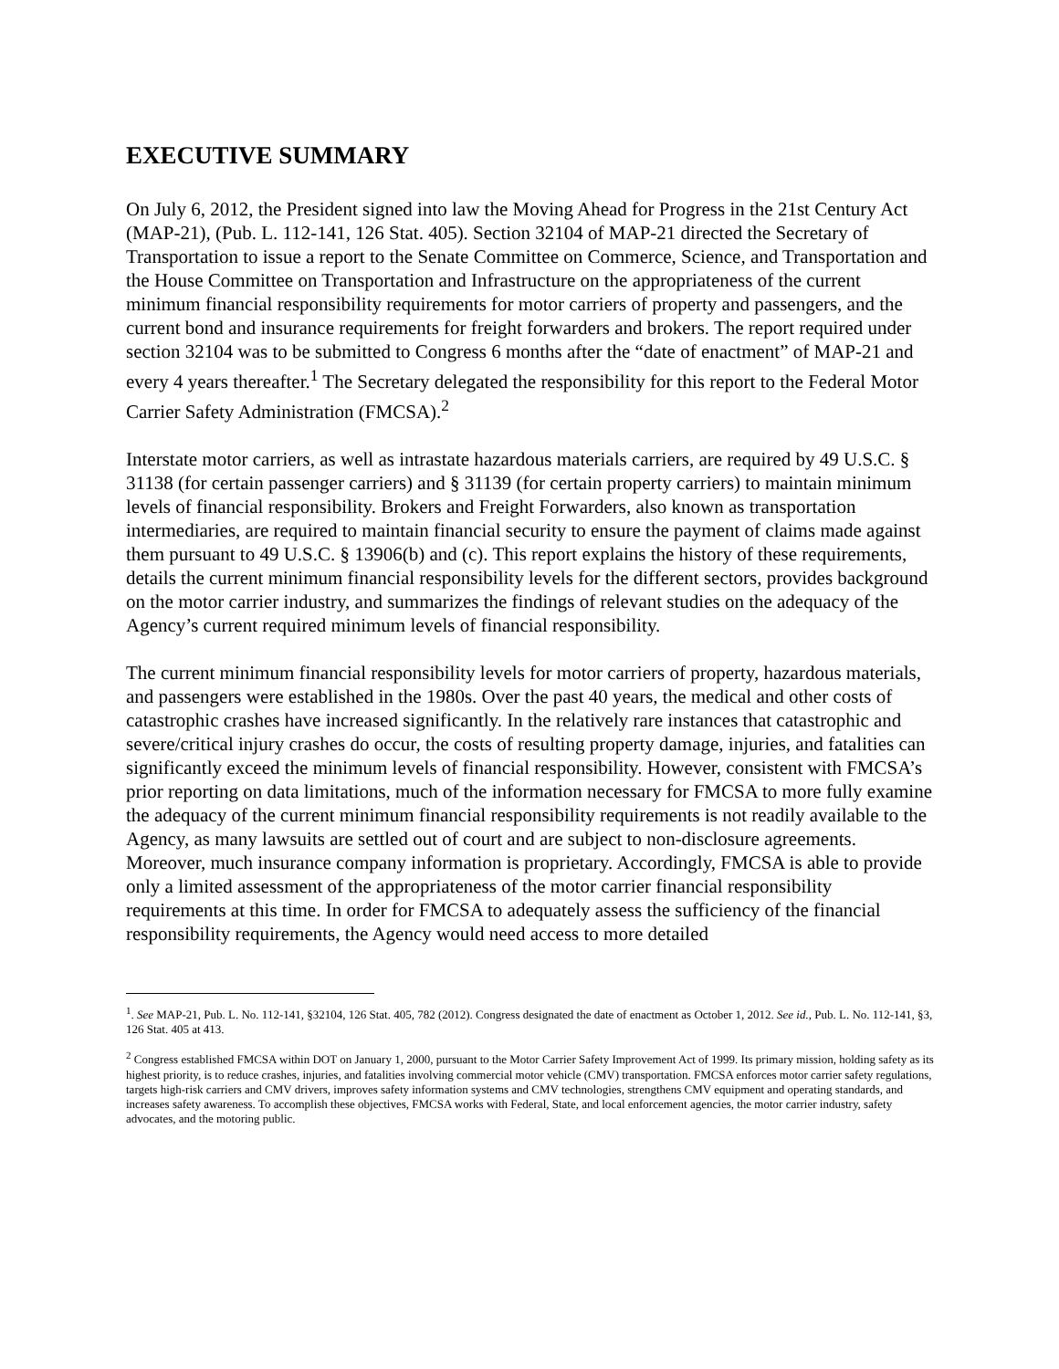EXECUTIVE SUMMARY
On July 6, 2012, the President signed into law the Moving Ahead for Progress in the 21st Century Act (MAP-21), (Pub. L. 112-141, 126 Stat. 405). Section 32104 of MAP-21 directed the Secretary of Transportation to issue a report to the Senate Committee on Commerce, Science, and Transportation and the House Committee on Transportation and Infrastructure on the appropriateness of the current minimum financial responsibility requirements for motor carriers of property and passengers, and the current bond and insurance requirements for freight forwarders and brokers. The report required under section 32104 was to be submitted to Congress 6 months after the “date of enactment” of MAP-21 and every 4 years thereafter.<sup>1</sup> The Secretary delegated the responsibility for this report to the Federal Motor Carrier Safety Administration (FMCSA).<sup>2</sup>
Interstate motor carriers, as well as intrastate hazardous materials carriers, are required by 49 U.S.C. § 31138 (for certain passenger carriers) and § 31139 (for certain property carriers) to maintain minimum levels of financial responsibility. Brokers and Freight Forwarders, also known as transportation intermediaries, are required to maintain financial security to ensure the payment of claims made against them pursuant to 49 U.S.C. § 13906(b) and (c). This report explains the history of these requirements, details the current minimum financial responsibility levels for the different sectors, provides background on the motor carrier industry, and summarizes the findings of relevant studies on the adequacy of the Agency’s current required minimum levels of financial responsibility.
The current minimum financial responsibility levels for motor carriers of property, hazardous materials, and passengers were established in the 1980s. Over the past 40 years, the medical and other costs of catastrophic crashes have increased significantly. In the relatively rare instances that catastrophic and severe/critical injury crashes do occur, the costs of resulting property damage, injuries, and fatalities can significantly exceed the minimum levels of financial responsibility. However, consistent with FMCSA’s prior reporting on data limitations, much of the information necessary for FMCSA to more fully examine the adequacy of the current minimum financial responsibility requirements is not readily available to the Agency, as many lawsuits are settled out of court and are subject to non-disclosure agreements. Moreover, much insurance company information is proprietary. Accordingly, FMCSA is able to provide only a limited assessment of the appropriateness of the motor carrier financial responsibility requirements at this time. In order for FMCSA to adequately assess the sufficiency of the financial responsibility requirements, the Agency would need access to more detailed
<sup>1</sup>. See MAP-21, Pub. L. No. 112-141, §32104, 126 Stat. 405, 782 (2012). Congress designated the date of enactment as October 1, 2012. See id., Pub. L. No. 112-141, §3, 126 Stat. 405 at 413.
<sup>2</sup> Congress established FMCSA within DOT on January 1, 2000, pursuant to the Motor Carrier Safety Improvement Act of 1999. Its primary mission, holding safety as its highest priority, is to reduce crashes, injuries, and fatalities involving commercial motor vehicle (CMV) transportation. FMCSA enforces motor carrier safety regulations, targets high-risk carriers and CMV drivers, improves safety information systems and CMV technologies, strengthens CMV equipment and operating standards, and increases safety awareness. To accomplish these objectives, FMCSA works with Federal, State, and local enforcement agencies, the motor carrier industry, safety advocates, and the motoring public.